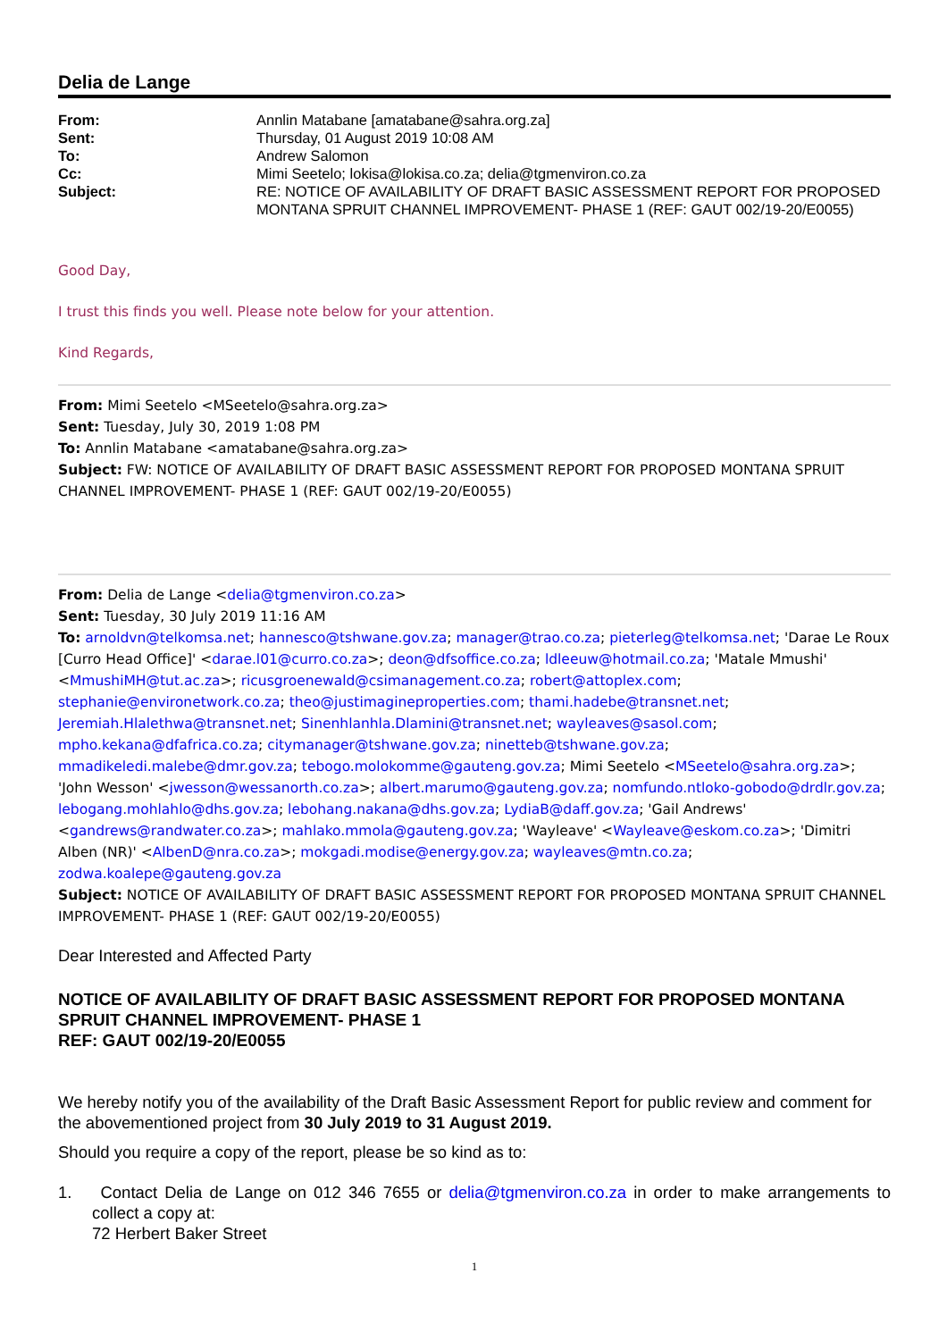Delia de Lange
From:
Annlin Matabane [amatabane@sahra.org.za]
Sent:
Thursday, 01 August 2019 10:08 AM
To:
Andrew Salomon
Cc:
Mimi Seetelo; lokisa@lokisa.co.za; delia@tgmenviron.co.za
Subject:
RE: NOTICE OF AVAILABILITY OF DRAFT BASIC ASSESSMENT REPORT FOR PROPOSED MONTANA SPRUIT CHANNEL IMPROVEMENT- PHASE 1 (REF: GAUT 002/19-20/E0055)
Good Day,
I trust this finds you well. Please note below for your attention.
Kind Regards,
From: Mimi Seetelo <MSeetelo@sahra.org.za>
Sent: Tuesday, July 30, 2019 1:08 PM
To: Annlin Matabane <amatabane@sahra.org.za>
Subject: FW: NOTICE OF AVAILABILITY OF DRAFT BASIC ASSESSMENT REPORT FOR PROPOSED MONTANA SPRUIT CHANNEL IMPROVEMENT- PHASE 1 (REF: GAUT 002/19-20/E0055)
From: Delia de Lange <delia@tgmenviron.co.za>
Sent: Tuesday, 30 July 2019 11:16 AM
To: arnoldvn@telkomsa.net; hannesco@tshwane.gov.za; manager@trao.co.za; pieterleg@telkomsa.net; 'Darae Le Roux [Curro Head Office]' <darae.l01@curro.co.za>; deon@dfsoffice.co.za; ldleeuw@hotmail.co.za; 'Matale Mmushi' <MmushiMH@tut.ac.za>; ricusgroenewald@csimanagement.co.za; robert@attoplex.com; stephanie@environetwork.co.za; theo@justimagineproperties.com; thami.hadebe@transnet.net; Jeremiah.Hlalethwa@transnet.net; Sinenhlanhla.Dlamini@transnet.net; wayleaves@sasol.com; mpho.kekana@dfafrica.co.za; citymanager@tshwane.gov.za; ninetteb@tshwane.gov.za; mmadikeledi.malebe@dmr.gov.za; tebogo.molokomme@gauteng.gov.za; Mimi Seetelo <MSeetelo@sahra.org.za>; 'John Wesson' <jwesson@wessanorth.co.za>; albert.marumo@gauteng.gov.za; nomfundo.ntloko-gobodo@drdlr.gov.za; lebogang.mohlahlo@dhs.gov.za; lebohang.nakana@dhs.gov.za; LydiaB@daff.gov.za; 'Gail Andrews' <gandrews@randwater.co.za>; mahlako.mmola@gauteng.gov.za; 'Wayleave' <Wayleave@eskom.co.za>; 'Dimitri Alben (NR)' <AlbenD@nra.co.za>; mokgadi.modise@energy.gov.za; wayleaves@mtn.co.za; zodwa.koalepe@gauteng.gov.za
Subject: NOTICE OF AVAILABILITY OF DRAFT BASIC ASSESSMENT REPORT FOR PROPOSED MONTANA SPRUIT CHANNEL IMPROVEMENT- PHASE 1 (REF: GAUT 002/19-20/E0055)
Dear Interested and Affected Party
NOTICE OF AVAILABILITY OF DRAFT BASIC ASSESSMENT REPORT FOR PROPOSED MONTANA SPRUIT CHANNEL IMPROVEMENT- PHASE 1
REF: GAUT 002/19-20/E0055
We hereby notify you of the availability of the Draft Basic Assessment Report for public review and comment for the abovementioned project from 30 July 2019 to 31 August 2019.
Should you require a copy of the report, please be so kind as to:
1. Contact Delia de Lange on 012 346 7655 or delia@tgmenviron.co.za in order to make arrangements to collect a copy at:
72 Herbert Baker Street
1